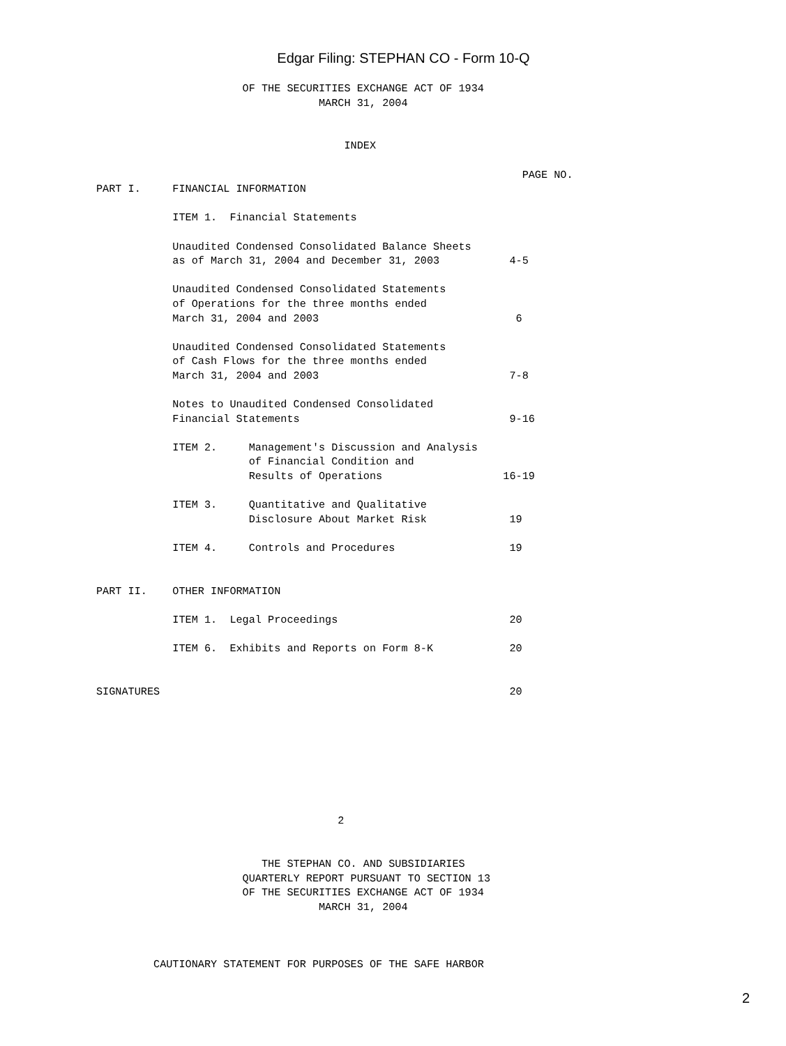Edgar Filing: STEPHAN CO - Form 10-Q
                       OF THE SECURITIES EXCHANGE ACT OF 1934
                                   MARCH 31, 2004


                                       INDEX

                                                                   PAGE NO.
PART I.     FINANCIAL INFORMATION

            ITEM 1.  Financial Statements

            Unaudited Condensed Consolidated Balance Sheets
            as of March 31, 2004 and December 31, 2003           4-5

            Unaudited Condensed Consolidated Statements
            of Operations for the three months ended
            March 31, 2004 and 2003                               6

            Unaudited Condensed Consolidated Statements
            of Cash Flows for the three months ended
            March 31, 2004 and 2003                              7-8

            Notes to Unaudited Condensed Consolidated
            Financial Statements                                 9-16

            ITEM 2.     Management's Discussion and Analysis
                        of Financial Condition and
                        Results of Operations                   16-19

            ITEM 3.     Quantitative and Qualitative
                        Disclosure About Market Risk             19

            ITEM 4.     Controls and Procedures                  19


PART II.    OTHER INFORMATION

            ITEM 1.  Legal Proceedings                           20

            ITEM 6.  Exhibits and Reports on Form 8-K            20


SIGNATURES                                                       20








                                      2


                          THE STEPHAN CO. AND SUBSIDIARIES
                       QUARTERLY REPORT PURSUANT TO SECTION 13
                       OF THE SECURITIES EXCHANGE ACT OF 1934
                                   MARCH 31, 2004



         CAUTIONARY STATEMENT FOR PURPOSES OF THE SAFE HARBOR
2